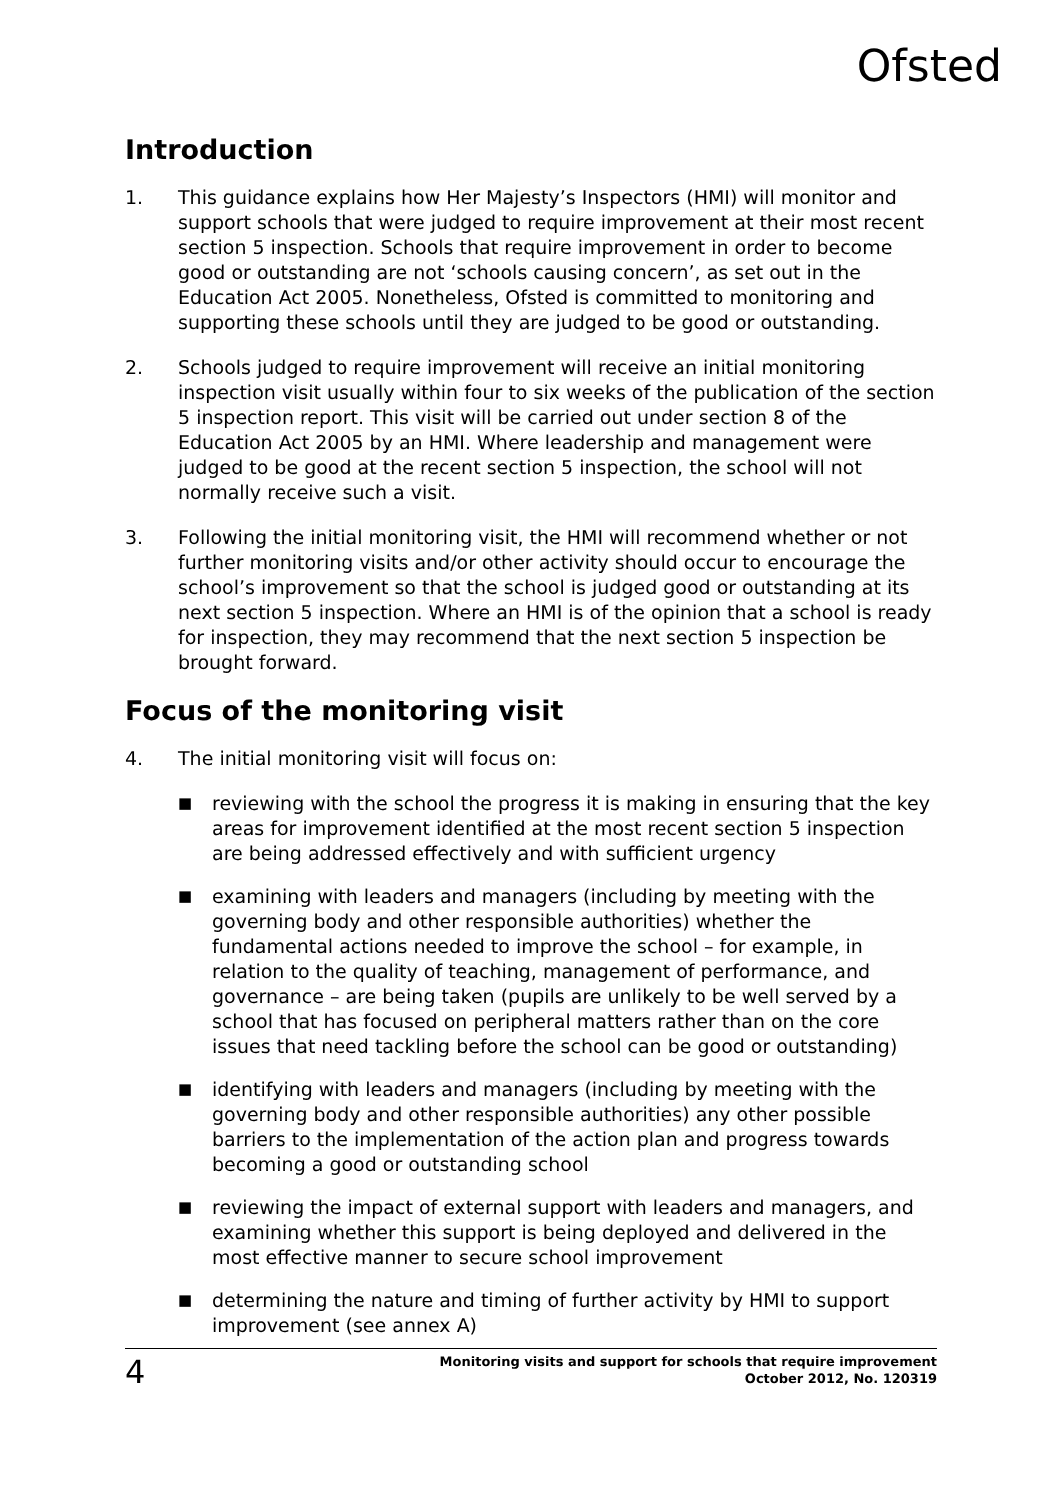Ofsted
Introduction
1. This guidance explains how Her Majesty’s Inspectors (HMI) will monitor and support schools that were judged to require improvement at their most recent section 5 inspection. Schools that require improvement in order to become good or outstanding are not ‘schools causing concern’, as set out in the Education Act 2005. Nonetheless, Ofsted is committed to monitoring and supporting these schools until they are judged to be good or outstanding.
2. Schools judged to require improvement will receive an initial monitoring inspection visit usually within four to six weeks of the publication of the section 5 inspection report. This visit will be carried out under section 8 of the Education Act 2005 by an HMI. Where leadership and management were judged to be good at the recent section 5 inspection, the school will not normally receive such a visit.
3. Following the initial monitoring visit, the HMI will recommend whether or not further monitoring visits and/or other activity should occur to encourage the school’s improvement so that the school is judged good or outstanding at its next section 5 inspection. Where an HMI is of the opinion that a school is ready for inspection, they may recommend that the next section 5 inspection be brought forward.
Focus of the monitoring visit
4. The initial monitoring visit will focus on:
■ reviewing with the school the progress it is making in ensuring that the key areas for improvement identified at the most recent section 5 inspection are being addressed effectively and with sufficient urgency
■ examining with leaders and managers (including by meeting with the governing body and other responsible authorities) whether the fundamental actions needed to improve the school – for example, in relation to the quality of teaching, management of performance, and governance – are being taken (pupils are unlikely to be well served by a school that has focused on peripheral matters rather than on the core issues that need tackling before the school can be good or outstanding)
■ identifying with leaders and managers (including by meeting with the governing body and other responsible authorities) any other possible barriers to the implementation of the action plan and progress towards becoming a good or outstanding school
■ reviewing the impact of external support with leaders and managers, and examining whether this support is being deployed and delivered in the most effective manner to secure school improvement
■ determining the nature and timing of further activity by HMI to support improvement (see annex A)
4
Monitoring visits and support for schools that require improvement
October 2012, No. 120319